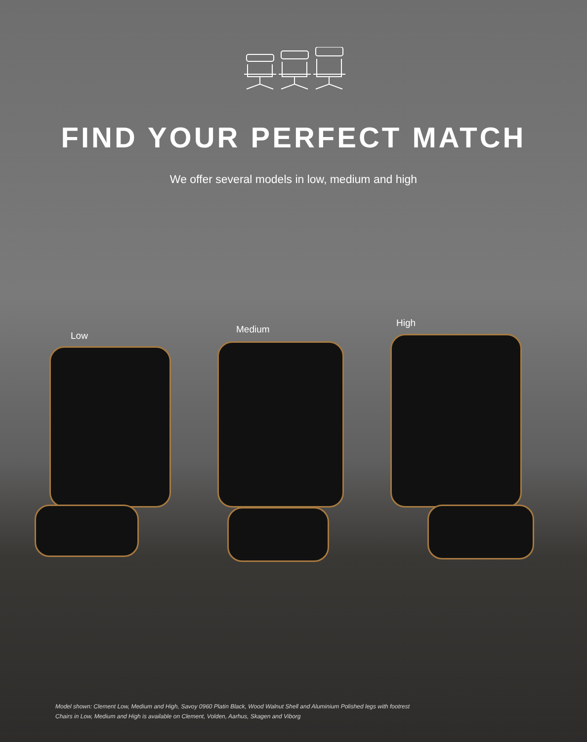FIND YOUR PERFECT MATCH
We offer several models in low, medium and high
Low
Medium
High
Model shown: Clement Low, Medium and High, Savoy 0960 Platin Black, Wood Walnut Shell and Aluminium Polished legs with footrest
Chairs in Low, Medium and High is available on Clement, Volden, Aarhus, Skagen and Viborg